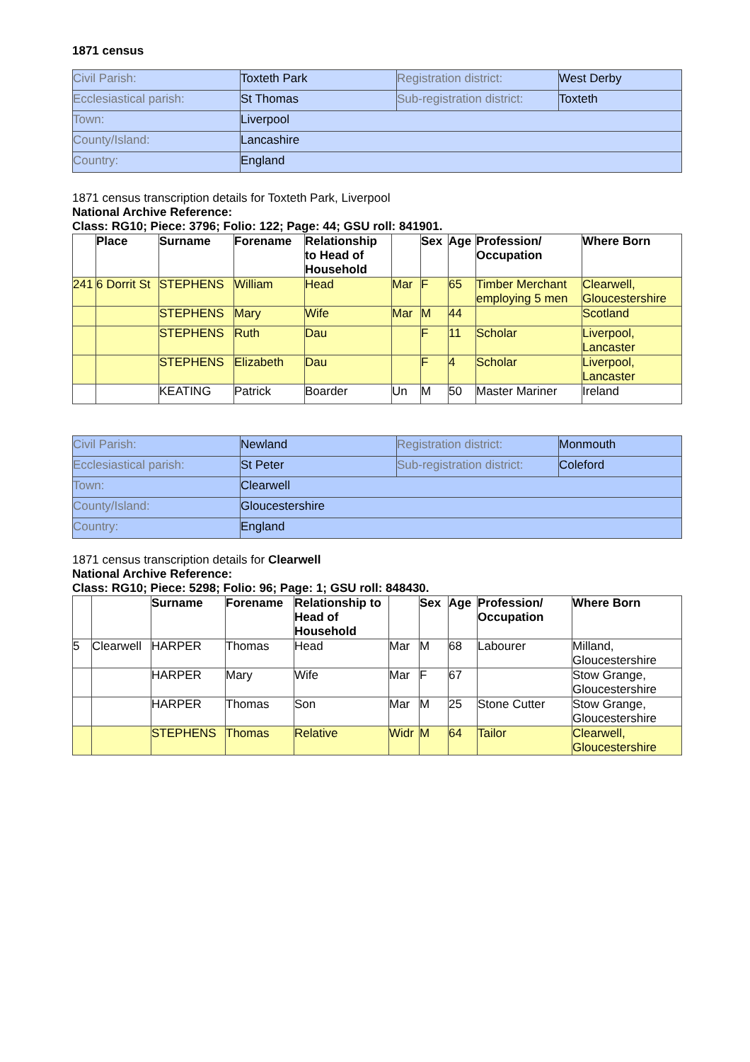1871 census
| Civil Parish: | Toxteth Park | Registration district: | West Derby |
| Ecclesiastical parish: | St Thomas | Sub-registration district: | Toxteth |
| Town: | Liverpool | | |
| County/Island: | Lancashire | | |
| Country: | England | | |
1871 census transcription details for Toxteth Park, Liverpool
National Archive Reference:
Class: RG10; Piece: 3796; Folio: 122; Page: 44; GSU roll: 841901.
| | Place | Surname | Forename | Relationship to Head of Household | | Sex | Age | Profession/ Occupation | Where Born |
| --- | --- | --- | --- | --- | --- | --- | --- | --- | --- |
| 241 | 6 Dorrit St | STEPHENS | William | Head | Mar | F | 65 | Timber Merchant employing 5 men | Clearwell, Gloucestershire |
| | | STEPHENS | Mary | Wife | Mar | M | 44 | | Scotland |
| | | STEPHENS | Ruth | Dau | | F | 11 | Scholar | Liverpool, Lancaster |
| | | STEPHENS | Elizabeth | Dau | | F | 4 | Scholar | Liverpool, Lancaster |
| | | KEATING | Patrick | Boarder | Un | M | 50 | Master Mariner | Ireland |
| Civil Parish: | Newland | Registration district: | Monmouth |
| Ecclesiastical parish: | St Peter | Sub-registration district: | Coleford |
| Town: | Clearwell | | |
| County/Island: | Gloucestershire | | |
| Country: | England | | |
1871 census transcription details for Clearwell
National Archive Reference:
Class: RG10; Piece: 5298; Folio: 96; Page: 1; GSU roll: 848430.
| | | Surname | Forename | Relationship to Head of Household | | Sex | Age | Profession/ Occupation | Where Born |
| --- | --- | --- | --- | --- | --- | --- | --- | --- | --- |
| 5 | Clearwell | HARPER | Thomas | Head | Mar | M | 68 | Labourer | Milland, Gloucestershire |
| | | HARPER | Mary | Wife | Mar | F | 67 | | Stow Grange, Gloucestershire |
| | | HARPER | Thomas | Son | Mar | M | 25 | Stone Cutter | Stow Grange, Gloucestershire |
| | | STEPHENS | Thomas | Relative | Widr | M | 64 | Tailor | Clearwell, Gloucestershire |